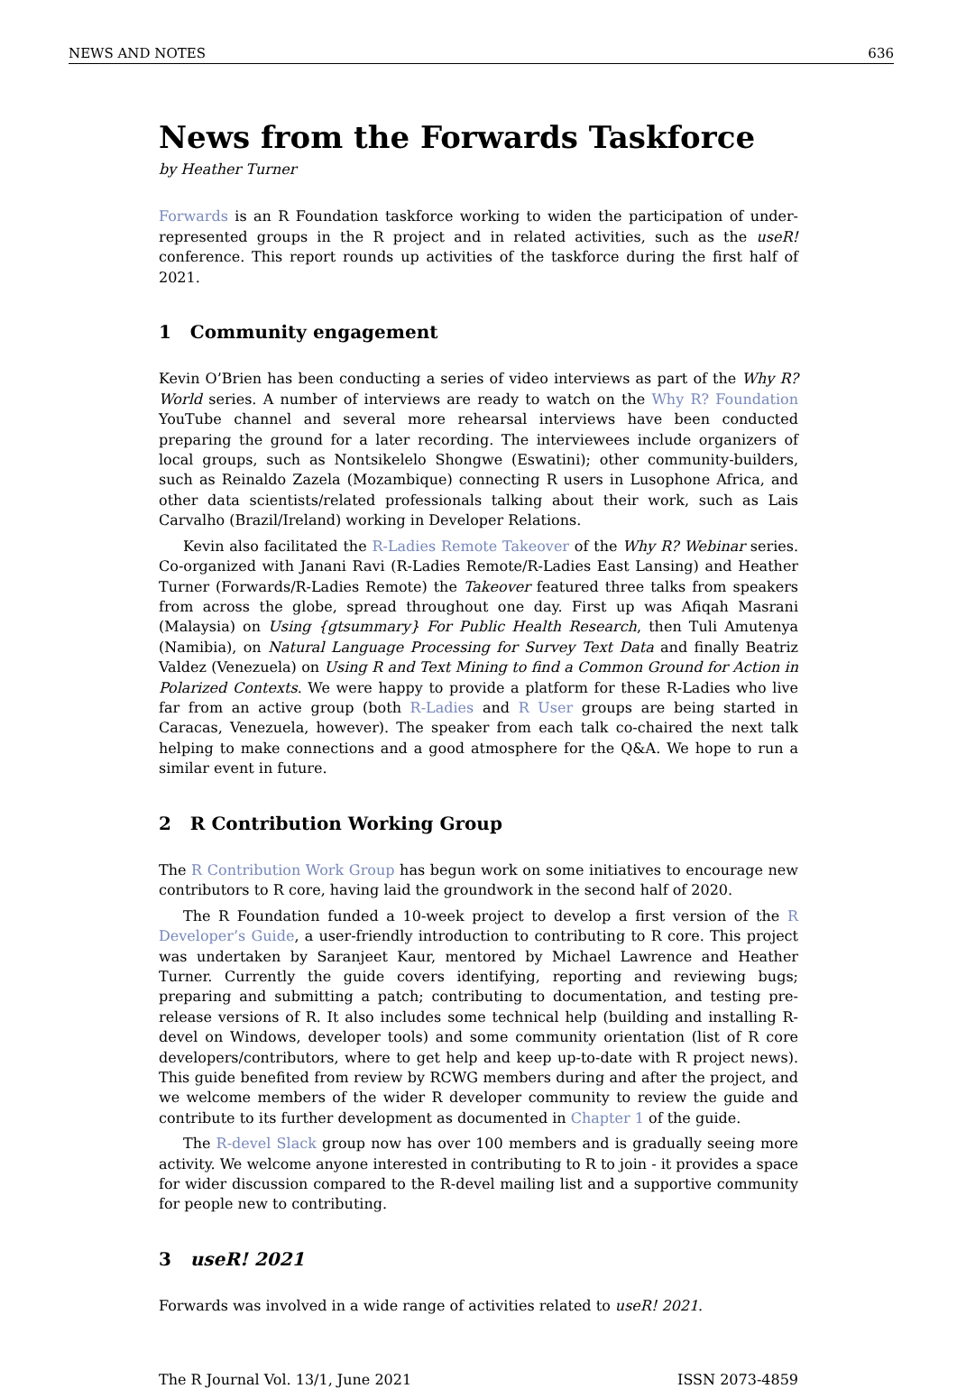NEWS AND NOTES 636
News from the Forwards Taskforce
by Heather Turner
Forwards is an R Foundation taskforce working to widen the participation of under-represented groups in the R project and in related activities, such as the useR! conference. This report rounds up activities of the taskforce during the first half of 2021.
1 Community engagement
Kevin O’Brien has been conducting a series of video interviews as part of the Why R? World series. A number of interviews are ready to watch on the Why R? Foundation YouTube channel and several more rehearsal interviews have been conducted preparing the ground for a later recording. The interviewees include organizers of local groups, such as Nontsikelelo Shongwe (Eswatini); other community-builders, such as Reinaldo Zazela (Mozambique) connecting R users in Lusophone Africa, and other data scientists/related professionals talking about their work, such as Lais Carvalho (Brazil/Ireland) working in Developer Relations.
Kevin also facilitated the R-Ladies Remote Takeover of the Why R? Webinar series. Co-organized with Janani Ravi (R-Ladies Remote/R-Ladies East Lansing) and Heather Turner (Forwards/R-Ladies Remote) the Takeover featured three talks from speakers from across the globe, spread throughout one day. First up was Afiqah Masrani (Malaysia) on Using {gtsummary} For Public Health Research, then Tuli Amutenya (Namibia), on Natural Language Processing for Survey Text Data and finally Beatriz Valdez (Venezuela) on Using R and Text Mining to find a Common Ground for Action in Polarized Contexts. We were happy to provide a platform for these R-Ladies who live far from an active group (both R-Ladies and R User groups are being started in Caracas, Venezuela, however). The speaker from each talk co-chaired the next talk helping to make connections and a good atmosphere for the Q&A. We hope to run a similar event in future.
2 R Contribution Working Group
The R Contribution Work Group has begun work on some initiatives to encourage new contributors to R core, having laid the groundwork in the second half of 2020.
The R Foundation funded a 10-week project to develop a first version of the R Developer’s Guide, a user-friendly introduction to contributing to R core. This project was undertaken by Saranjeet Kaur, mentored by Michael Lawrence and Heather Turner. Currently the guide covers identifying, reporting and reviewing bugs; preparing and submitting a patch; contributing to documentation, and testing pre-release versions of R. It also includes some technical help (building and installing R-devel on Windows, developer tools) and some community orientation (list of R core developers/contributors, where to get help and keep up-to-date with R project news). This guide benefited from review by RCWG members during and after the project, and we welcome members of the wider R developer community to review the guide and contribute to its further development as documented in Chapter 1 of the guide.
The R-devel Slack group now has over 100 members and is gradually seeing more activity. We welcome anyone interested in contributing to R to join - it provides a space for wider discussion compared to the R-devel mailing list and a supportive community for people new to contributing.
3 useR! 2021
Forwards was involved in a wide range of activities related to useR! 2021.
The R Journal Vol. 13/1, June 2021 ISSN 2073-4859